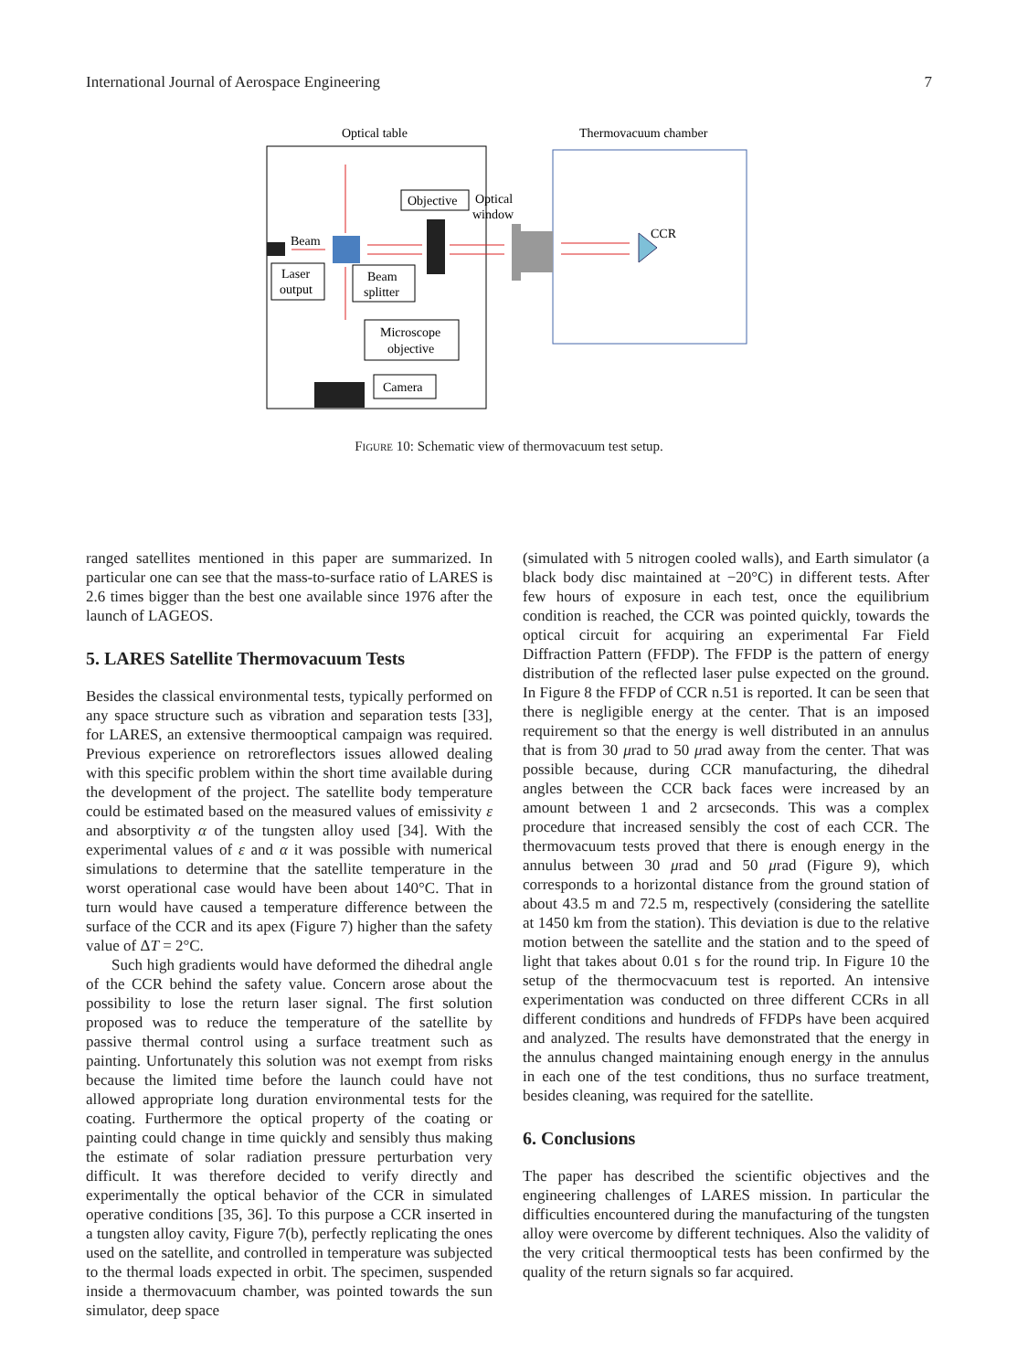International Journal of Aerospace Engineering 7
Optical table
Thermovacuum chamber
Objective
Optical
window
CCR
Beam
Laser
output
Beam
splitter
Microscope
objective
Camera
Figure 10: Schematic view of thermovacuum test setup.
ranged satellites mentioned in this paper are summarized. In particular one can see that the mass-to-surface ratio of LARES is 2.6 times bigger than the best one available since 1976 after the launch of LAGEOS.
5. LARES Satellite Thermovacuum Tests
Besides the classical environmental tests, typically performed on any space structure such as vibration and separation tests [33], for LARES, an extensive thermooptical campaign was required. Previous experience on retroreflectors issues allowed dealing with this specific problem within the short time available during the development of the project. The satellite body temperature could be estimated based on the measured values of emissivity ε and absorptivity α of the tungsten alloy used [34]. With the experimental values of ε and α it was possible with numerical simulations to determine that the satellite temperature in the worst operational case would have been about 140°C. That in turn would have caused a temperature difference between the surface of the CCR and its apex (Figure 7) higher than the safety value of ΔT = 2°C.
Such high gradients would have deformed the dihedral angle of the CCR behind the safety value. Concern arose about the possibility to lose the return laser signal. The first solution proposed was to reduce the temperature of the satellite by passive thermal control using a surface treatment such as painting. Unfortunately this solution was not exempt from risks because the limited time before the launch could have not allowed appropriate long duration environmental tests for the coating. Furthermore the optical property of the coating or painting could change in time quickly and sensibly thus making the estimate of solar radiation pressure perturbation very difficult. It was therefore decided to verify directly and experimentally the optical behavior of the CCR in simulated operative conditions [35, 36]. To this purpose a CCR inserted in a tungsten alloy cavity, Figure 7(b), perfectly replicating the ones used on the satellite, and controlled in temperature was subjected to the thermal loads expected in orbit. The specimen, suspended inside a thermovacuum chamber, was pointed towards the sun simulator, deep space
(simulated with 5 nitrogen cooled walls), and Earth simulator (a black body disc maintained at −20°C) in different tests. After few hours of exposure in each test, once the equilibrium condition is reached, the CCR was pointed quickly, towards the optical circuit for acquiring an experimental Far Field Diffraction Pattern (FFDP). The FFDP is the pattern of energy distribution of the reflected laser pulse expected on the ground. In Figure 8 the FFDP of CCR n.51 is reported. It can be seen that there is negligible energy at the center. That is an imposed requirement so that the energy is well distributed in an annulus that is from 30 μrad to 50 μrad away from the center. That was possible because, during CCR manufacturing, the dihedral angles between the CCR back faces were increased by an amount between 1 and 2 arcseconds. This was a complex procedure that increased sensibly the cost of each CCR. The thermovacuum tests proved that there is enough energy in the annulus between 30 μrad and 50 μrad (Figure 9), which corresponds to a horizontal distance from the ground station of about 43.5 m and 72.5 m, respectively (considering the satellite at 1450 km from the station). This deviation is due to the relative motion between the satellite and the station and to the speed of light that takes about 0.01 s for the round trip. In Figure 10 the setup of the thermocvacuum test is reported. An intensive experimentation was conducted on three different CCRs in all different conditions and hundreds of FFDPs have been acquired and analyzed. The results have demonstrated that the energy in the annulus changed maintaining enough energy in the annulus in each one of the test conditions, thus no surface treatment, besides cleaning, was required for the satellite.
6. Conclusions
The paper has described the scientific objectives and the engineering challenges of LARES mission. In particular the difficulties encountered during the manufacturing of the tungsten alloy were overcome by different techniques. Also the validity of the very critical thermooptical tests has been confirmed by the quality of the return signals so far acquired.